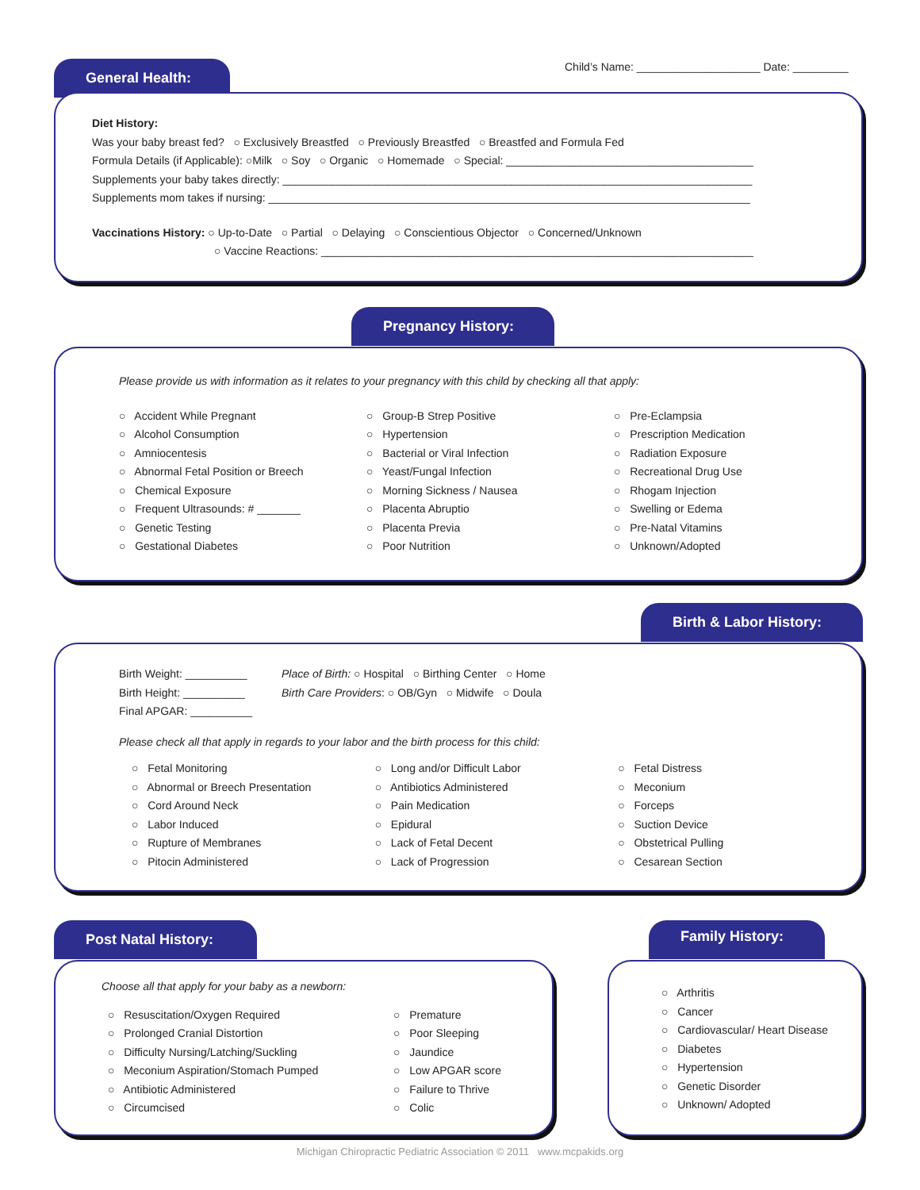Child’s Name: ____________________ Date: _________
General Health:
Diet History:
Was your baby breast fed? ○ Exclusively Breastfed ○ Previously Breastfed ○ Breastfed and Formula Fed
Formula Details (if Applicable): ○Milk ○ Soy ○ Organic ○ Homemade ○ Special: ________________________________________
Supplements your baby takes directly: ____________________________________________________________________________
Supplements mom takes if nursing: ______________________________________________________________________________
Vaccinations History: ○ Up-to-Date ○ Partial ○ Delaying ○ Conscientious Objector ○ Concerned/Unknown
○ Vaccine Reactions: ______________________________________________________________________
Pregnancy History:
Please provide us with information as it relates to your pregnancy with this child by checking all that apply:
○ Accident While Pregnant
○ Alcohol Consumption
○ Amniocentesis
○ Abnormal Fetal Position or Breech
○ Chemical Exposure
○ Frequent Ultrasounds: # _______
○ Genetic Testing
○ Gestational Diabetes
○ Group-B Strep Positive
○ Hypertension
○ Bacterial or Viral Infection
○ Yeast/Fungal Infection
○ Morning Sickness / Nausea
○ Placenta Abruptio
○ Placenta Previa
○ Poor Nutrition
○ Pre-Eclampsia
○ Prescription Medication
○ Radiation Exposure
○ Recreational Drug Use
○ Rhogam Injection
○ Swelling or Edema
○ Pre-Natal Vitamins
○ Unknown/Adopted
Birth & Labor History:
Birth Weight: __________
Birth Height: __________
Final APGAR: __________
Place of Birth: ○ Hospital ○ Birthing Center ○ Home
Birth Care Providers: ○ OB/Gyn ○ Midwife ○ Doula
Please check all that apply in regards to your labor and the birth process for this child:
○ Fetal Monitoring
○ Abnormal or Breech Presentation
○ Cord Around Neck
○ Labor Induced
○ Rupture of Membranes
○ Pitocin Administered
○ Long and/or Difficult Labor
○ Antibiotics Administered
○ Pain Medication
○ Epidural
○ Lack of Fetal Decent
○ Lack of Progression
○ Fetal Distress
○ Meconium
○ Forceps
○ Suction Device
○ Obstetrical Pulling
○ Cesarean Section
Post Natal History:
Choose all that apply for your baby as a newborn:
○ Resuscitation/Oxygen Required
○ Prolonged Cranial Distortion
○ Difficulty Nursing/Latching/Suckling
○ Meconium Aspiration/Stomach Pumped
○ Antibiotic Administered
○ Circumcised
○ Premature
○ Poor Sleeping
○ Jaundice
○ Low APGAR score
○ Failure to Thrive
○ Colic
Family History:
○ Arthritis
○ Cancer
○ Cardiovascular/ Heart Disease
○ Diabetes
○ Hypertension
○ Genetic Disorder
○ Unknown/ Adopted
Michigan Chiropractic Pediatric Association © 2011 www.mcpakids.org